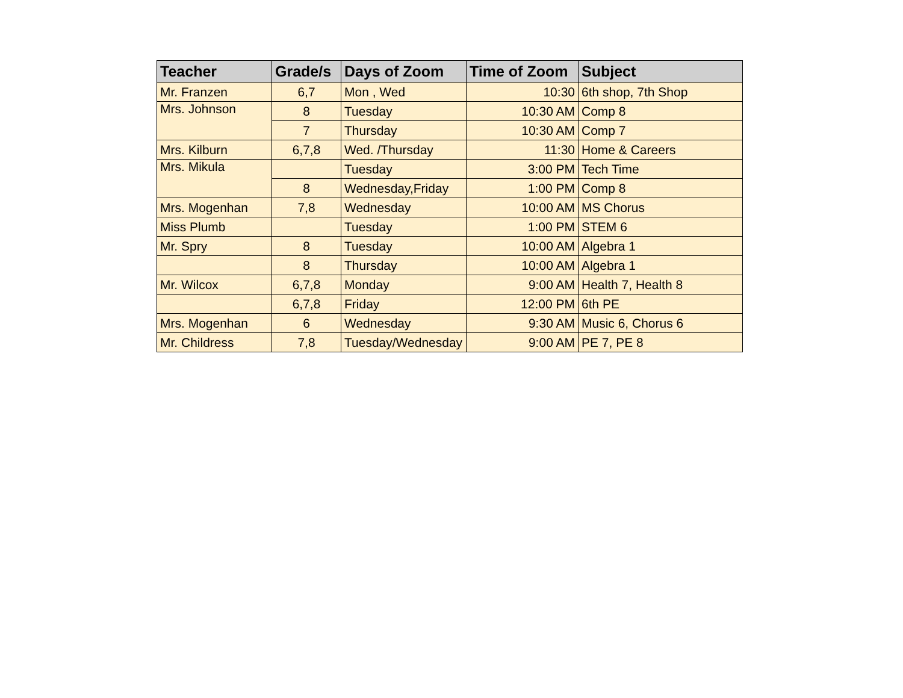| Teacher | Grade/s | Days of Zoom | Time of Zoom | Subject |
| --- | --- | --- | --- | --- |
| Mr. Franzen | 6,7 | Mon , Wed | 10:30 | 6th shop, 7th Shop |
| Mrs. Johnson | 8 | Tuesday | 10:30 AM | Comp 8 |
| | 7 | Thursday | 10:30 AM | Comp 7 |
| Mrs. Kilburn | 6,7,8 | Wed. /Thursday | 11:30 | Home & Careers |
| Mrs. Mikula | | Tuesday | 3:00 PM | Tech Time |
| | 8 | Wednesday,Friday | 1:00 PM | Comp 8 |
| Mrs. Mogenhan | 7,8 | Wednesday | 10:00 AM | MS Chorus |
| Miss Plumb | | Tuesday | 1:00 PM | STEM 6 |
| Mr. Spry | 8 | Tuesday | 10:00 AM | Algebra 1 |
| | 8 | Thursday | 10:00 AM | Algebra 1 |
| Mr. Wilcox | 6,7,8 | Monday | 9:00 AM | Health 7, Health 8 |
| | 6,7,8 | Friday | 12:00 PM | 6th PE |
| Mrs. Mogenhan | 6 | Wednesday | 9:30 AM | Music 6, Chorus 6 |
| Mr. Childress | 7,8 | Tuesday/Wednesday | 9:00 AM | PE 7, PE 8 |